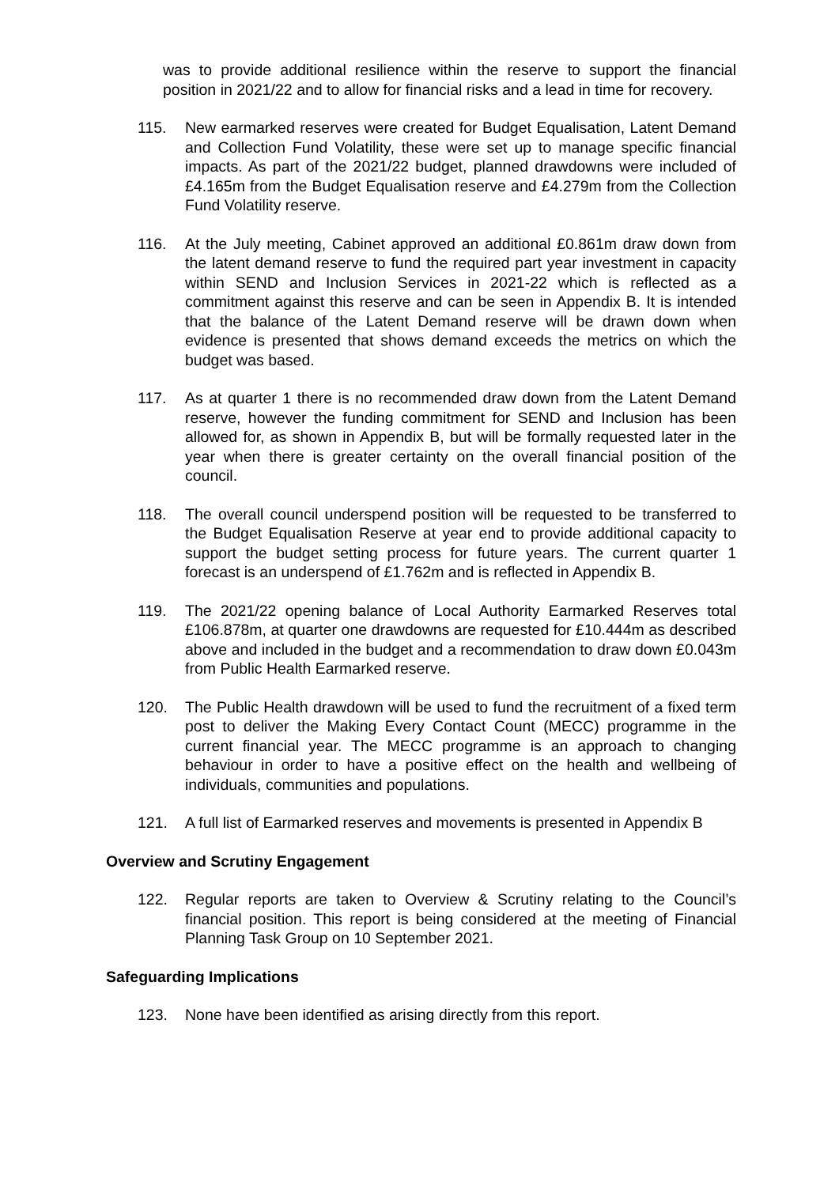was to provide additional resilience within the reserve to support the financial position in 2021/22 and to allow for financial risks and a lead in time for recovery.
115. New earmarked reserves were created for Budget Equalisation, Latent Demand and Collection Fund Volatility, these were set up to manage specific financial impacts. As part of the 2021/22 budget, planned drawdowns were included of £4.165m from the Budget Equalisation reserve and £4.279m from the Collection Fund Volatility reserve.
116. At the July meeting, Cabinet approved an additional £0.861m draw down from the latent demand reserve to fund the required part year investment in capacity within SEND and Inclusion Services in 2021-22 which is reflected as a commitment against this reserve and can be seen in Appendix B. It is intended that the balance of the Latent Demand reserve will be drawn down when evidence is presented that shows demand exceeds the metrics on which the budget was based.
117. As at quarter 1 there is no recommended draw down from the Latent Demand reserve, however the funding commitment for SEND and Inclusion has been allowed for, as shown in Appendix B, but will be formally requested later in the year when there is greater certainty on the overall financial position of the council.
118. The overall council underspend position will be requested to be transferred to the Budget Equalisation Reserve at year end to provide additional capacity to support the budget setting process for future years. The current quarter 1 forecast is an underspend of £1.762m and is reflected in Appendix B.
119. The 2021/22 opening balance of Local Authority Earmarked Reserves total £106.878m, at quarter one drawdowns are requested for £10.444m as described above and included in the budget and a recommendation to draw down £0.043m from Public Health Earmarked reserve.
120. The Public Health drawdown will be used to fund the recruitment of a fixed term post to deliver the Making Every Contact Count (MECC) programme in the current financial year. The MECC programme is an approach to changing behaviour in order to have a positive effect on the health and wellbeing of individuals, communities and populations.
121. A full list of Earmarked reserves and movements is presented in Appendix B
Overview and Scrutiny Engagement
122. Regular reports are taken to Overview & Scrutiny relating to the Council’s financial position. This report is being considered at the meeting of Financial Planning Task Group on 10 September 2021.
Safeguarding Implications
123. None have been identified as arising directly from this report.